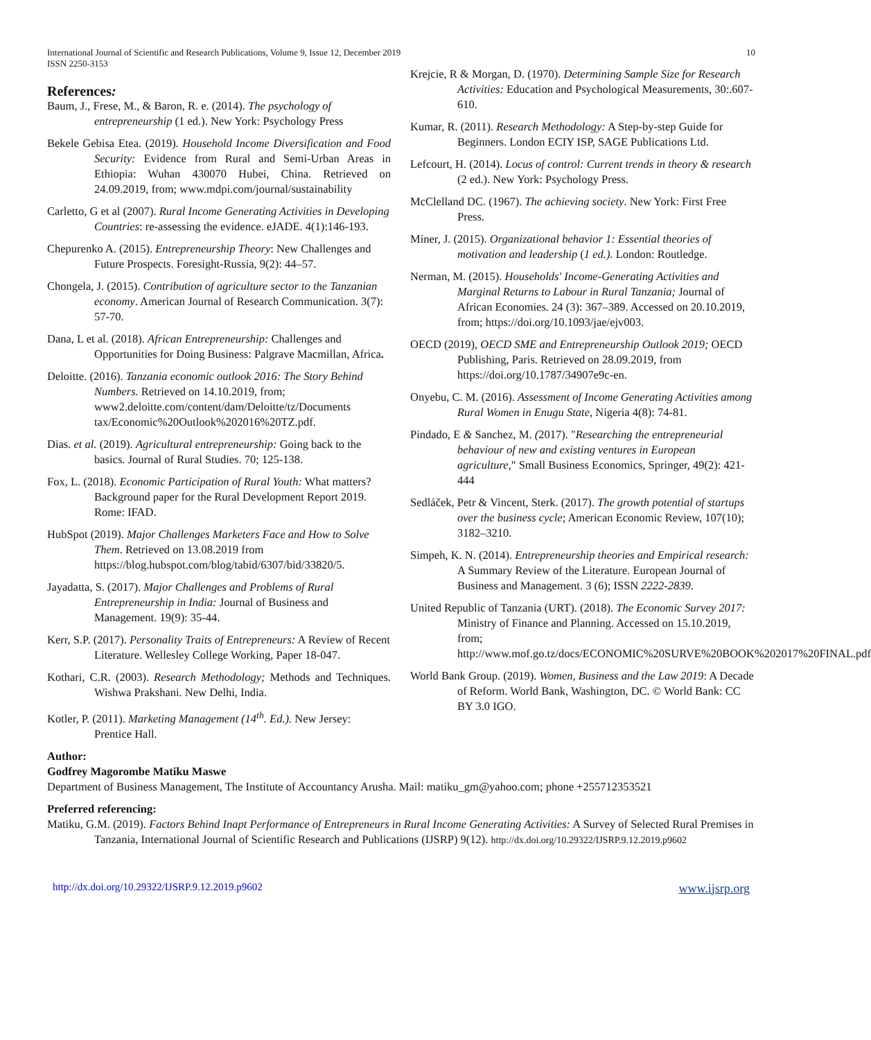International Journal of Scientific and Research Publications, Volume 9, Issue 12, December 2019
ISSN 2250-3153 10
References:
Baum, J., Frese, M., & Baron, R. e. (2014). The psychology of entrepreneurship (1 ed.). New York: Psychology Press
Bekele Gebisa Etea. (2019). Household Income Diversification and Food Security: Evidence from Rural and Semi-Urban Areas in Ethiopia: Wuhan 430070 Hubei, China. Retrieved on 24.09.2019, from; www.mdpi.com/journal/sustainability
Carletto, G et al (2007). Rural Income Generating Activities in Developing Countries: re-assessing the evidence. eJADE. 4(1):146-193.
Chepurenko A. (2015). Entrepreneurship Theory: New Challenges and Future Prospects. Foresight-Russia, 9(2): 44–57.
Chongela, J. (2015). Contribution of agriculture sector to the Tanzanian economy. American Journal of Research Communication. 3(7): 57-70.
Dana, L et al. (2018). African Entrepreneurship: Challenges and Opportunities for Doing Business: Palgrave Macmillan, Africa.
Deloitte. (2016). Tanzania economic outlook 2016: The Story Behind Numbers. Retrieved on 14.10.2019, from; www2.deloitte.com/content/dam/Deloitte/tz/Documents tax/Economic%20Outlook%202016%20TZ.pdf.
Dias. et al. (2019). Agricultural entrepreneurship: Going back to the basics. Journal of Rural Studies. 70; 125-138.
Fox, L. (2018). Economic Participation of Rural Youth: What matters? Background paper for the Rural Development Report 2019. Rome: IFAD.
HubSpot (2019). Major Challenges Marketers Face and How to Solve Them. Retrieved on 13.08.2019 from https://blog.hubspot.com/blog/tabid/6307/bid/33820/5.
Jayadatta, S. (2017). Major Challenges and Problems of Rural Entrepreneurship in India: Journal of Business and Management. 19(9): 35-44.
Kerr, S.P. (2017). Personality Traits of Entrepreneurs: A Review of Recent Literature. Wellesley College Working, Paper 18-047.
Kothari, C.R. (2003). Research Methodology; Methods and Techniques. Wishwa Prakshani. New Delhi, India.
Kotler, P. (2011). Marketing Management (14<sup>th</sup>. Ed.). New Jersey: Prentice Hall.
Krejcie, R & Morgan, D. (1970). Determining Sample Size for Research Activities: Education and Psychological Measurements, 30:.607-610.
Kumar, R. (2011). Research Methodology: A Step-by-step Guide for Beginners. London ECIY ISP, SAGE Publications Ltd.
Lefcourt, H. (2014). Locus of control: Current trends in theory & research (2 ed.). New York: Psychology Press.
McClelland DC. (1967). The achieving society. New York: First Free Press.
Miner, J. (2015). Organizational behavior 1: Essential theories of motivation and leadership (1 ed.). London: Routledge.
Nerman, M. (2015). Households' Income-Generating Activities and Marginal Returns to Labour in Rural Tanzania; Journal of African Economies. 24 (3): 367–389. Accessed on 20.10.2019, from; https://doi.org/10.1093/jae/ejv003.
OECD (2019), OECD SME and Entrepreneurship Outlook 2019; OECD Publishing, Paris. Retrieved on 28.09.2019, from https://doi.org/10.1787/34907e9c-en.
Onyebu, C. M. (2016). Assessment of Income Generating Activities among Rural Women in Enugu State, Nigeria 4(8): 74-81.
Pindado, E & Sanchez, M. (2017). "Researching the entrepreneurial behaviour of new and existing ventures in European agriculture," Small Business Economics, Springer, 49(2): 421-444
Sedláček, Petr & Vincent, Sterk. (2017). The growth potential of startups over the business cycle; American Economic Review, 107(10); 3182–3210.
Simpeh, K. N. (2014). Entrepreneurship theories and Empirical research: A Summary Review of the Literature. European Journal of Business and Management. 3 (6); ISSN 2222-2839.
United Republic of Tanzania (URT). (2018). The Economic Survey 2017: Ministry of Finance and Planning. Accessed on 15.10.2019, from; http://www.mof.go.tz/docs/ECONOMIC%20SURVE%20BOOK%202017%20FINAL.pdf
World Bank Group. (2019). Women, Business and the Law 2019: A Decade of Reform. World Bank, Washington, DC. © World Bank: CC BY 3.0 IGO.
Author:
Godfrey Magorombe Matiku Maswe
Department of Business Management, The Institute of Accountancy Arusha. Mail: matiku_gm@yahoo.com; phone +255712353521
Preferred referencing:
Matiku, G.M. (2019). Factors Behind Inapt Performance of Entrepreneurs in Rural Income Generating Activities: A Survey of Selected Rural Premises in Tanzania, International Journal of Scientific Research and Publications (IJSRP) 9(12). http://dx.doi.org/10.29322/IJSRP.9.12.2019.p9602
http://dx.doi.org/10.29322/IJSRP.9.12.2019.p9602 www.ijsrp.org